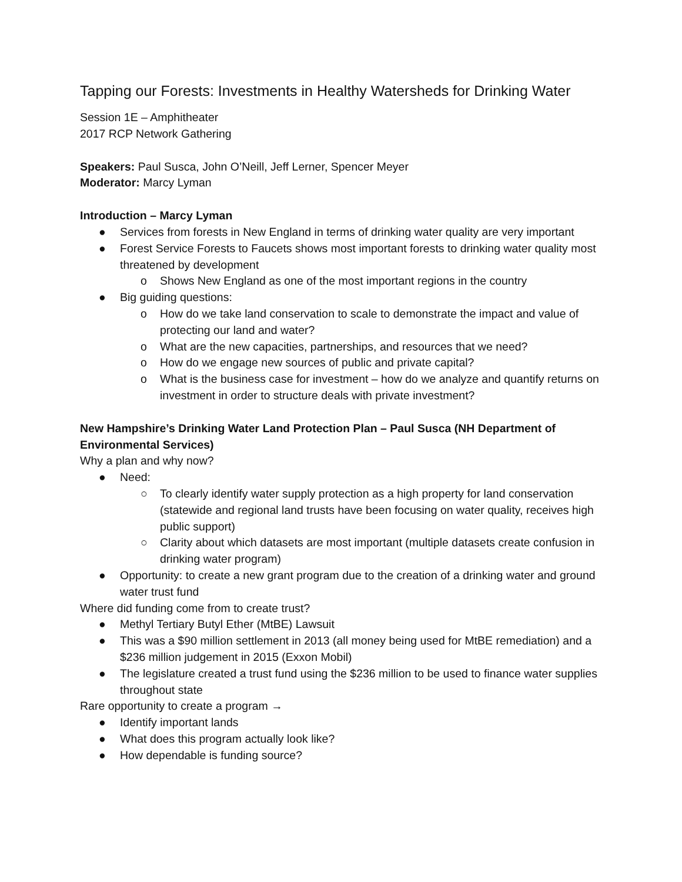Tapping our Forests: Investments in Healthy Watersheds for Drinking Water
Session 1E – Amphitheater
2017 RCP Network Gathering
Speakers: Paul Susca, John O’Neill, Jeff Lerner, Spencer Meyer
Moderator: Marcy Lyman
Introduction – Marcy Lyman
● Services from forests in New England in terms of drinking water quality are very important
● Forest Service Forests to Faucets shows most important forests to drinking water quality most threatened by development
o Shows New England as one of the most important regions in the country
● Big guiding questions:
o How do we take land conservation to scale to demonstrate the impact and value of protecting our land and water?
o What are the new capacities, partnerships, and resources that we need?
o How do we engage new sources of public and private capital?
o What is the business case for investment – how do we analyze and quantify returns on investment in order to structure deals with private investment?
New Hampshire’s Drinking Water Land Protection Plan – Paul Susca (NH Department of Environmental Services)
Why a plan and why now?
● Need:
○ To clearly identify water supply protection as a high property for land conservation (statewide and regional land trusts have been focusing on water quality, receives high public support)
○ Clarity about which datasets are most important (multiple datasets create confusion in drinking water program)
● Opportunity: to create a new grant program due to the creation of a drinking water and ground water trust fund
Where did funding come from to create trust?
● Methyl Tertiary Butyl Ether (MtBE) Lawsuit
● This was a $90 million settlement in 2013 (all money being used for MtBE remediation) and a $236 million judgement in 2015 (Exxon Mobil)
● The legislature created a trust fund using the $236 million to be used to finance water supplies throughout state
Rare opportunity to create a program →
● Identify important lands
● What does this program actually look like?
● How dependable is funding source?